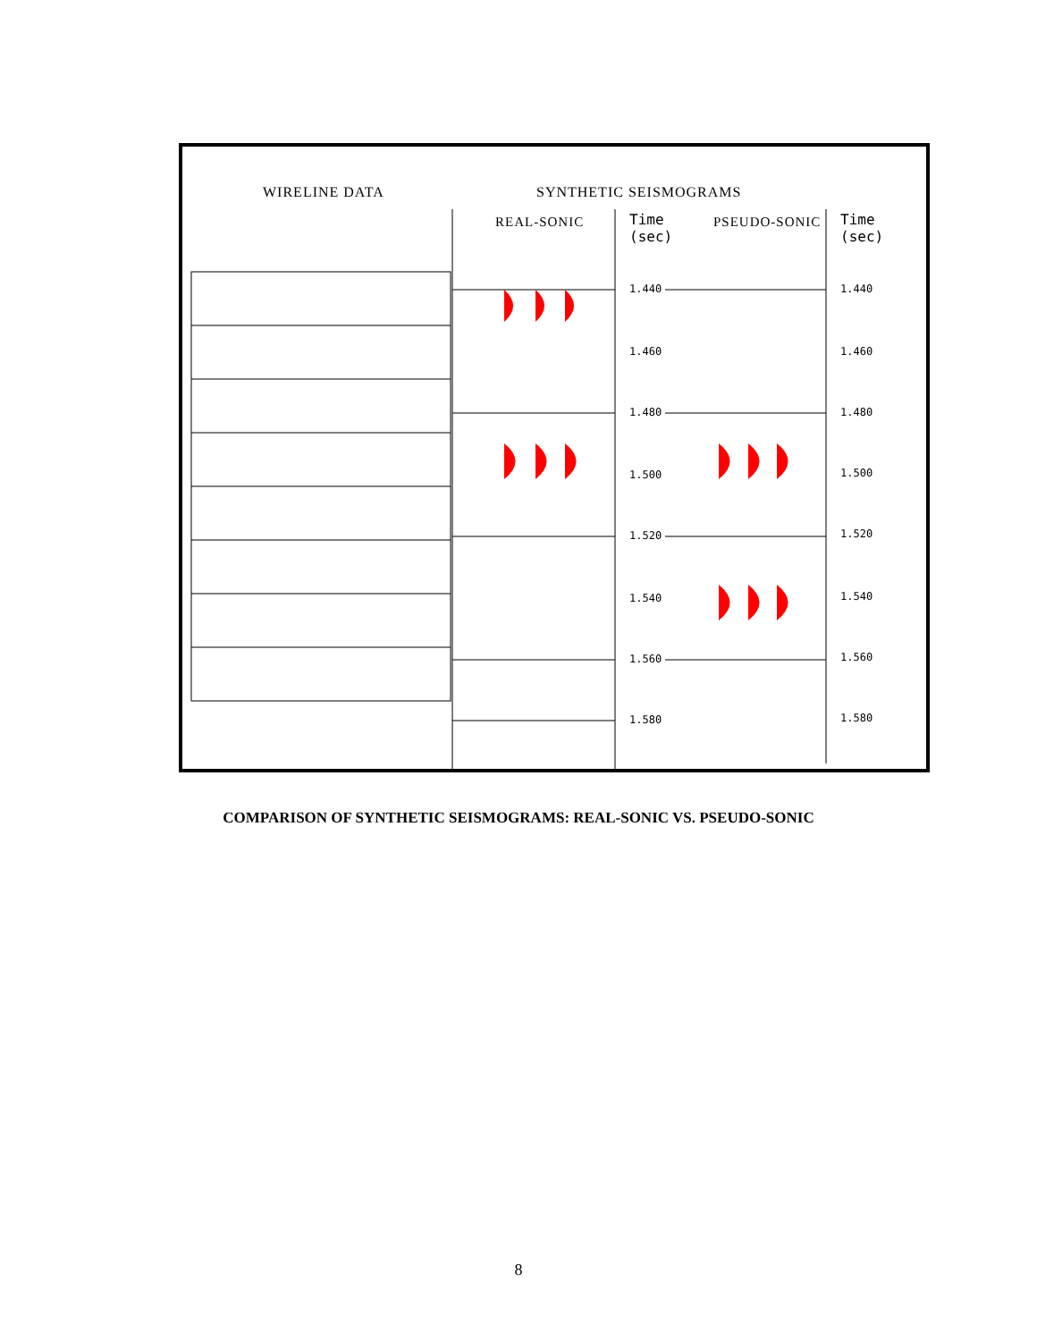WIRELINE DATA SYNTHETIC SEISMOGRAMS
REAL-SONIC PSEUDO-SONIC
Time
(sec)
Time
(sec)
1.440 1.440
1.460 1.460
1.480 1.480
1.500 1.500
1.520 1.520
1.540 1.540
1.560 1.560
1.580 1.580
COMPARISON OF SYNTHETIC SEISMOGRAMS: REAL-SONIC VS. PSEUDO-SONIC
8